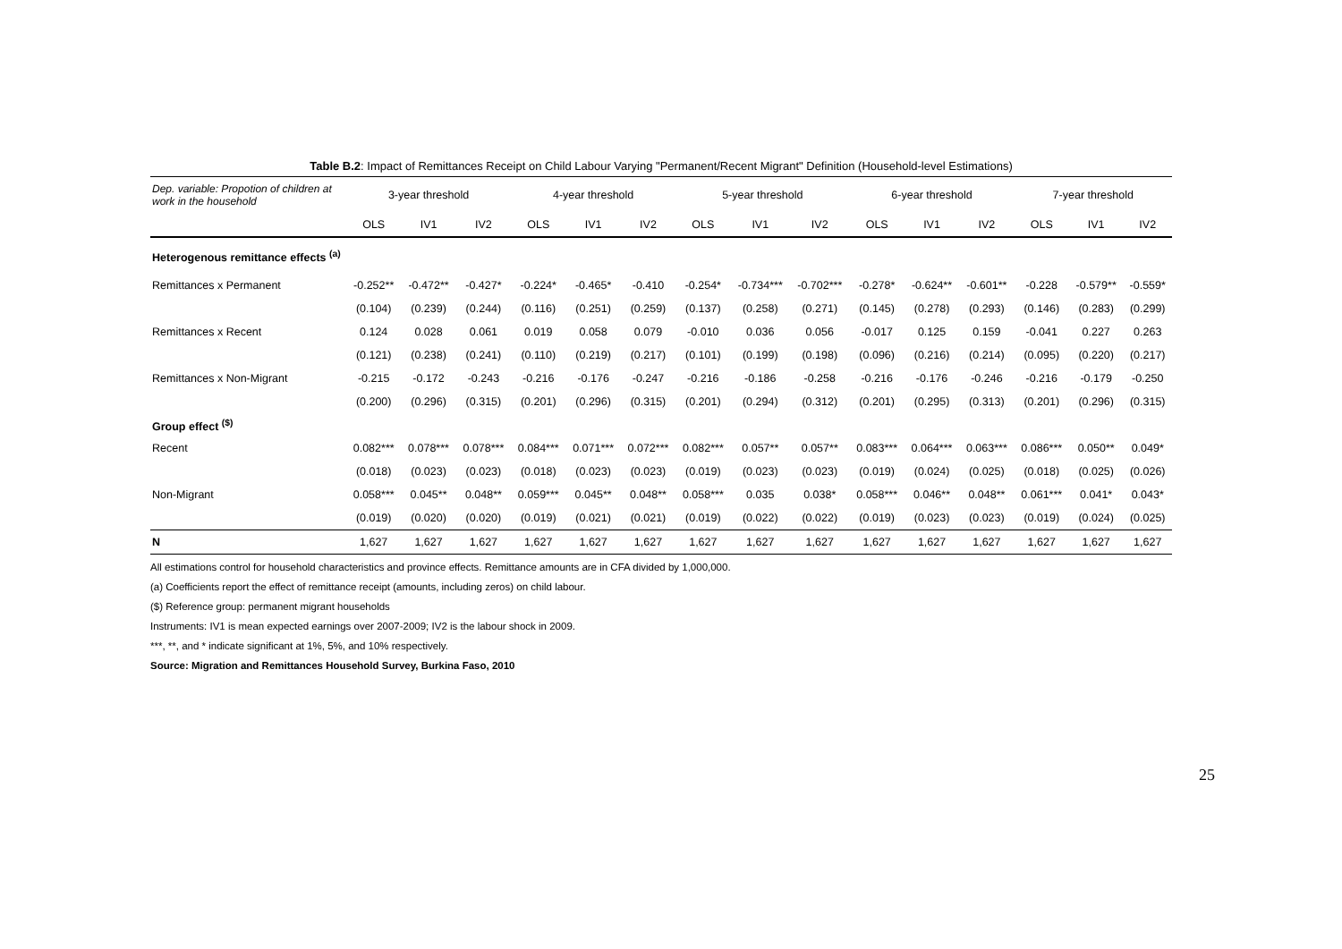Table B.2: Impact of Remittances Receipt on Child Labour Varying "Permanent/Recent Migrant" Definition (Household-level Estimations)
| Dep. variable: Propotion of children at work in the household | 3-year threshold | | | 4-year threshold | | | 5-year threshold | | | 6-year threshold | | | 7-year threshold | | |
| --- | --- | --- | --- | --- | --- | --- | --- | --- | --- | --- | --- | --- | --- | --- | --- |
| | OLS | IV1 | IV2 | OLS | IV1 | IV2 | OLS | IV1 | IV2 | OLS | IV1 | IV2 | OLS | IV1 | IV2 |
| Heterogenous remittance effects <sup>(a)</sup> | | | | | | | | | | | | | | | |
| Remittances x Permanent | -0.252** | -0.472** | -0.427* | -0.224* | -0.465* | -0.410 | -0.254* | -0.734*** | -0.702*** | -0.278* | -0.624** | -0.601** | -0.228 | -0.579** | -0.559* |
| | (0.104) | (0.239) | (0.244) | (0.116) | (0.251) | (0.259) | (0.137) | (0.258) | (0.271) | (0.145) | (0.278) | (0.293) | (0.146) | (0.283) | (0.299) |
| Remittances x Recent | 0.124 | 0.028 | 0.061 | 0.019 | 0.058 | 0.079 | -0.010 | 0.036 | 0.056 | -0.017 | 0.125 | 0.159 | -0.041 | 0.227 | 0.263 |
| | (0.121) | (0.238) | (0.241) | (0.110) | (0.219) | (0.217) | (0.101) | (0.199) | (0.198) | (0.096) | (0.216) | (0.214) | (0.095) | (0.220) | (0.217) |
| Remittances x Non-Migrant | -0.215 | -0.172 | -0.243 | -0.216 | -0.176 | -0.247 | -0.216 | -0.186 | -0.258 | -0.216 | -0.176 | -0.246 | -0.216 | -0.179 | -0.250 |
| | (0.200) | (0.296) | (0.315) | (0.201) | (0.296) | (0.315) | (0.201) | (0.294) | (0.312) | (0.201) | (0.295) | (0.313) | (0.201) | (0.296) | (0.315) |
| Group effect <sup>($)</sup> | | | | | | | | | | | | | | | |
| Recent | 0.082*** | 0.078*** | 0.078*** | 0.084*** | 0.071*** | 0.072*** | 0.082*** | 0.057** | 0.057** | 0.083*** | 0.064*** | 0.063*** | 0.086*** | 0.050** | 0.049* |
| | (0.018) | (0.023) | (0.023) | (0.018) | (0.023) | (0.023) | (0.019) | (0.023) | (0.023) | (0.019) | (0.024) | (0.025) | (0.018) | (0.025) | (0.026) |
| Non-Migrant | 0.058*** | 0.045** | 0.048** | 0.059*** | 0.045** | 0.048** | 0.058*** | 0.035 | 0.038* | 0.058*** | 0.046** | 0.048** | 0.061*** | 0.041* | 0.043* |
| | (0.019) | (0.020) | (0.020) | (0.019) | (0.021) | (0.021) | (0.019) | (0.022) | (0.022) | (0.019) | (0.023) | (0.023) | (0.019) | (0.024) | (0.025) |
| N | 1,627 | 1,627 | 1,627 | 1,627 | 1,627 | 1,627 | 1,627 | 1,627 | 1,627 | 1,627 | 1,627 | 1,627 | 1,627 | 1,627 | 1,627 |
All estimations control for household characteristics and province effects. Remittance amounts are in CFA divided by 1,000,000.
(a) Coefficients report the effect of remittance receipt (amounts, including zeros) on child labour.
($) Reference group: permanent migrant households
Instruments: IV1 is mean expected earnings over 2007-2009; IV2 is the labour shock in 2009.
***, **, and * indicate significant at 1%, 5%, and 10% respectively.
Source: Migration and Remittances Household Survey, Burkina Faso, 2010
25